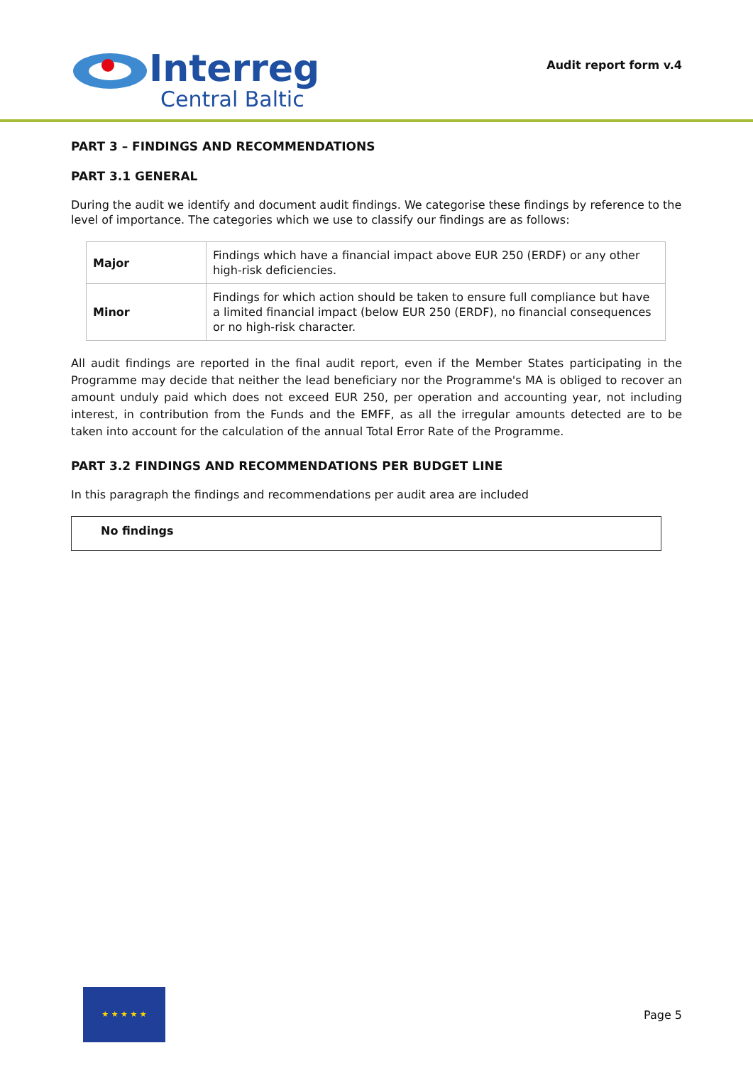Interreg
Central Baltic
Audit report form v.4
PART 3 – FINDINGS AND RECOMMENDATIONS
PART 3.1 GENERAL
During the audit we identify and document audit findings. We categorise these findings by reference to the level of importance. The categories which we use to classify our findings are as follows:
| Major | Findings which have a financial impact above EUR 250 (ERDF) or any other high-risk deficiencies. |
| Minor | Findings for which action should be taken to ensure full compliance but have a limited financial impact (below EUR 250 (ERDF), no financial consequences or no high-risk character. |
All audit findings are reported in the final audit report, even if the Member States participating in the Programme may decide that neither the lead beneficiary nor the Programme's MA is obliged to recover an amount unduly paid which does not exceed EUR 250, per operation and accounting year, not including interest, in contribution from the Funds and the EMFF, as all the irregular amounts detected are to be taken into account for the calculation of the annual Total Error Rate of the Programme.
PART 3.2 FINDINGS AND RECOMMENDATIONS PER BUDGET LINE
In this paragraph the findings and recommendations per audit area are included
No findings
★ ★ ★ ★ ★
Page 5